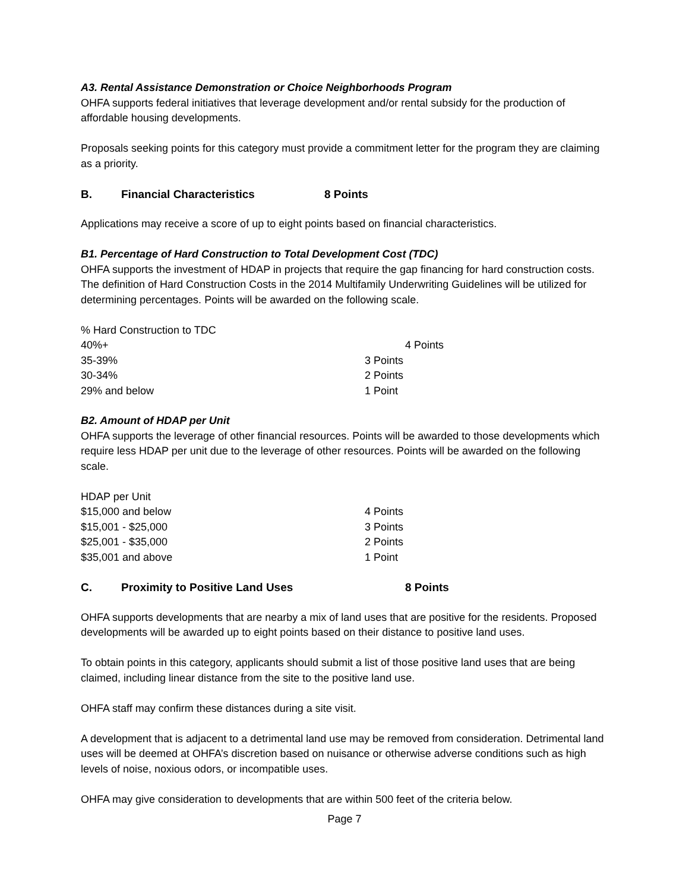A3. Rental Assistance Demonstration or Choice Neighborhoods Program
OHFA supports federal initiatives that leverage development and/or rental subsidy for the production of affordable housing developments.
Proposals seeking points for this category must provide a commitment letter for the program they are claiming as a priority.
B. Financial Characteristics 8 Points
Applications may receive a score of up to eight points based on financial characteristics.
B1. Percentage of Hard Construction to Total Development Cost (TDC)
OHFA supports the investment of HDAP in projects that require the gap financing for hard construction costs. The definition of Hard Construction Costs in the 2014 Multifamily Underwriting Guidelines will be utilized for determining percentages. Points will be awarded on the following scale.
| % Hard Construction to TDC | |
| 40%+ | 4 Points |
| 35-39% | 3 Points |
| 30-34% | 2 Points |
| 29% and below | 1 Point |
B2. Amount of HDAP per Unit
OHFA supports the leverage of other financial resources. Points will be awarded to those developments which require less HDAP per unit due to the leverage of other resources. Points will be awarded on the following scale.
| HDAP per Unit | |
| $15,000 and below | 4 Points |
| $15,001 - $25,000 | 3 Points |
| $25,001 - $35,000 | 2 Points |
| $35,001 and above | 1 Point |
C. Proximity to Positive Land Uses 8 Points
OHFA supports developments that are nearby a mix of land uses that are positive for the residents. Proposed developments will be awarded up to eight points based on their distance to positive land uses.
To obtain points in this category, applicants should submit a list of those positive land uses that are being claimed, including linear distance from the site to the positive land use.
OHFA staff may confirm these distances during a site visit.
A development that is adjacent to a detrimental land use may be removed from consideration. Detrimental land uses will be deemed at OHFA’s discretion based on nuisance or otherwise adverse conditions such as high levels of noise, noxious odors, or incompatible uses.
OHFA may give consideration to developments that are within 500 feet of the criteria below.
Page 7